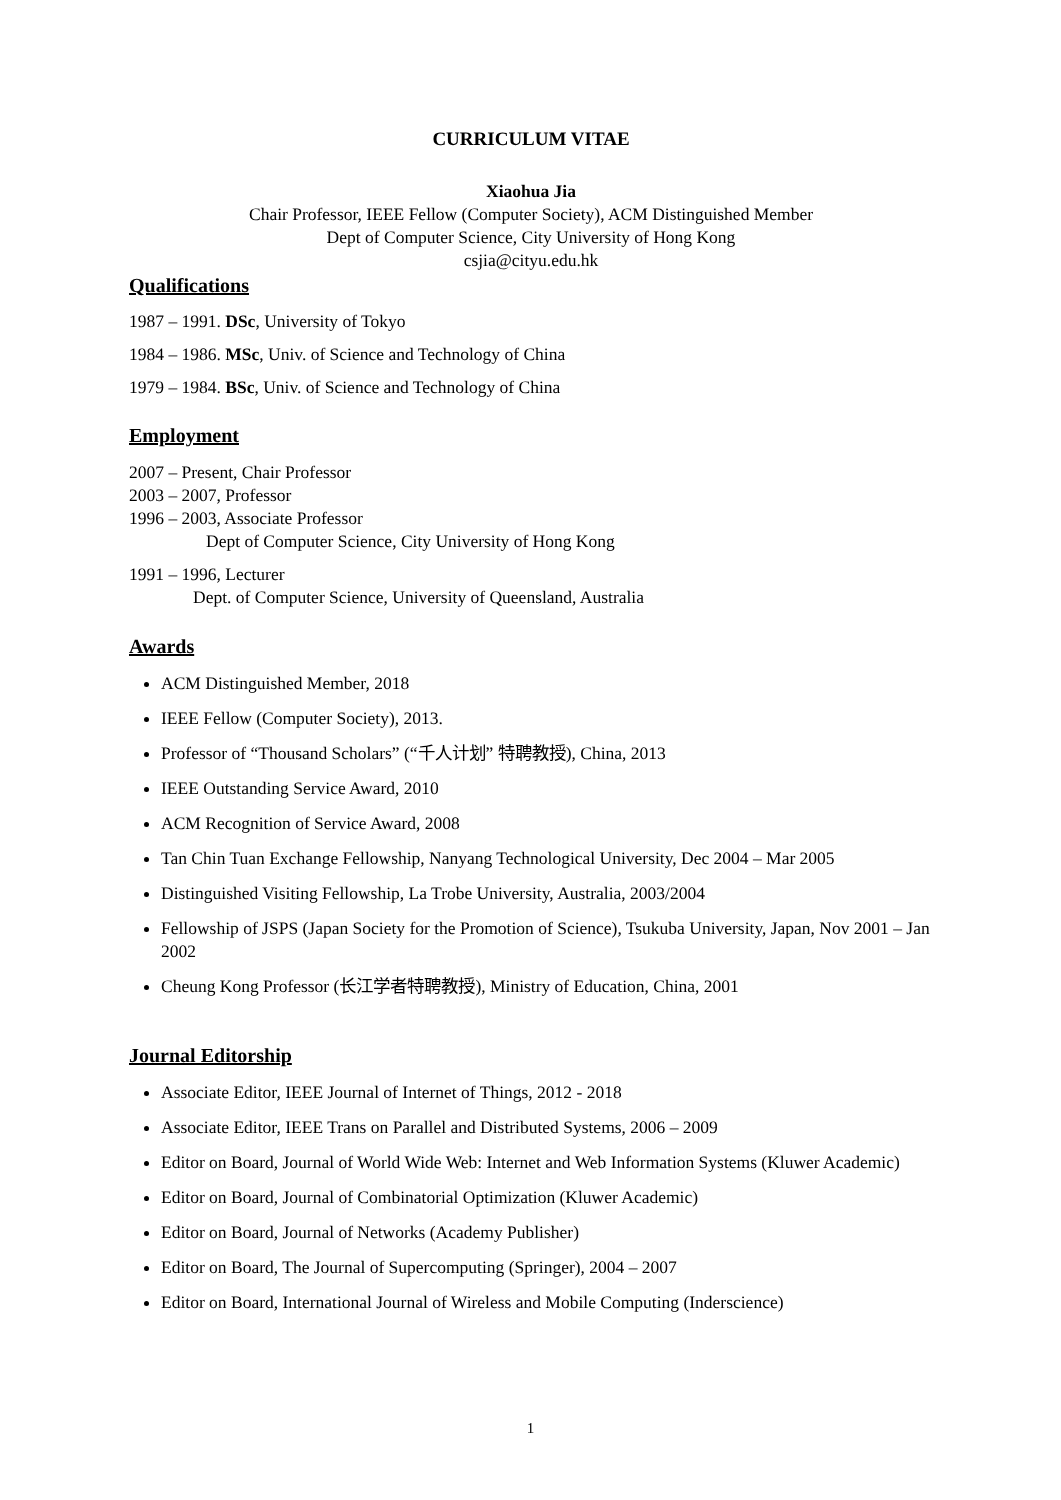CURRICULUM VITAE
Xiaohua Jia
Chair Professor, IEEE Fellow (Computer Society), ACM Distinguished Member
Dept of Computer Science, City University of Hong Kong
csjia@cityu.edu.hk
Qualifications
1987 – 1991. DSc, University of Tokyo
1984 – 1986. MSc, Univ. of Science and Technology of China
1979 – 1984. BSc, Univ. of Science and Technology of China
Employment
2007 – Present, Chair Professor
2003 – 2007, Professor
1996 – 2003, Associate Professor
Dept of Computer Science, City University of Hong Kong
1991 – 1996, Lecturer
Dept. of Computer Science, University of Queensland, Australia
Awards
ACM Distinguished Member, 2018
IEEE Fellow (Computer Society), 2013.
Professor of “Thousand Scholars” (“千人计划” 特聘教授), China, 2013
IEEE Outstanding Service Award, 2010
ACM Recognition of Service Award, 2008
Tan Chin Tuan Exchange Fellowship, Nanyang Technological University, Dec 2004 – Mar 2005
Distinguished Visiting Fellowship, La Trobe University, Australia, 2003/2004
Fellowship of JSPS (Japan Society for the Promotion of Science), Tsukuba University, Japan, Nov 2001 – Jan 2002
Cheung Kong Professor (长江学者特聘教授), Ministry of Education, China, 2001
Journal Editorship
Associate Editor, IEEE Journal of Internet of Things, 2012 - 2018
Associate Editor, IEEE Trans on Parallel and Distributed Systems, 2006 – 2009
Editor on Board, Journal of World Wide Web: Internet and Web Information Systems (Kluwer Academic)
Editor on Board, Journal of Combinatorial Optimization (Kluwer Academic)
Editor on Board, Journal of Networks (Academy Publisher)
Editor on Board, The Journal of Supercomputing (Springer), 2004 – 2007
Editor on Board, International Journal of Wireless and Mobile Computing (Inderscience)
1